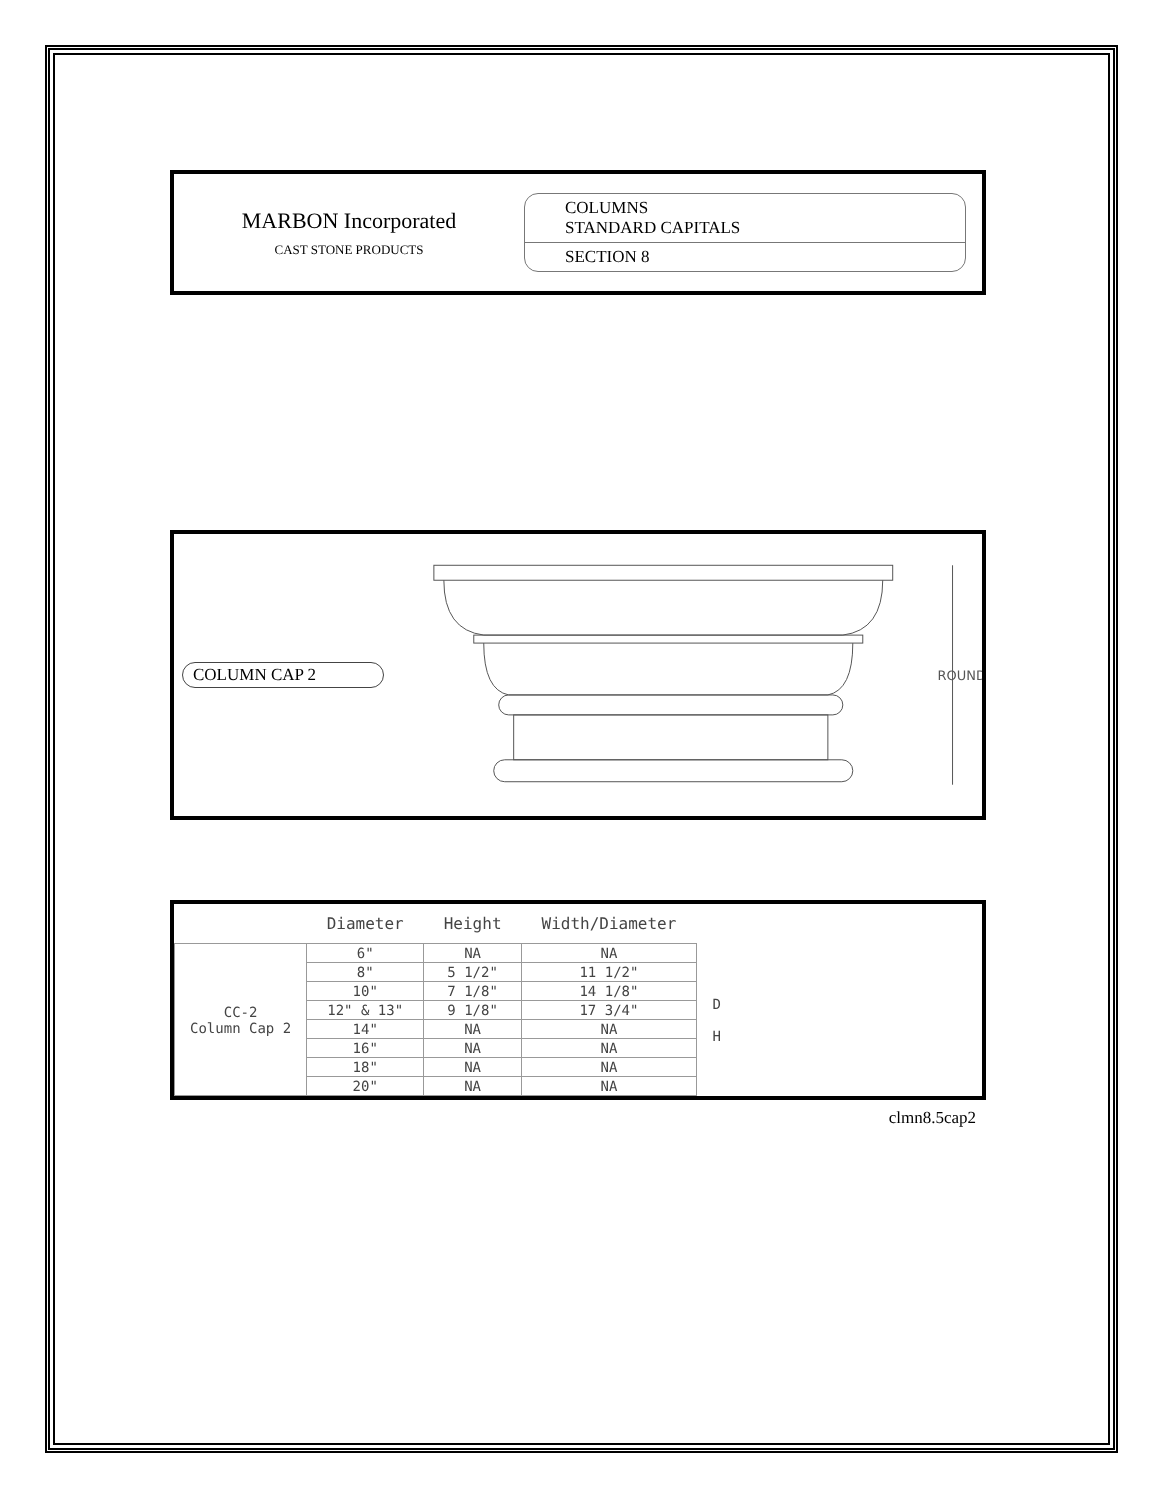MARBON Incorporated
CAST STONE PRODUCTS
COLUMNS
STANDARD CAPITALS
SECTION 8
COLUMN CAP 2
ROUND
| | Diameter | Height | Width/Diameter | |
| --- | --- | --- | --- | --- |
| CC-2 Column Cap 2 | 6" | NA | NA | D H |
| | 8" | 5 1/2" | 11 1/2" | |
| | 10" | 7 1/8" | 14 1/8" | |
| | 12" & 13" | 9 1/8" | 17 3/4" | |
| | 14" | NA | NA | |
| | 16" | NA | NA | |
| | 18" | NA | NA | |
| | 20" | NA | NA | |
clmn8.5cap2